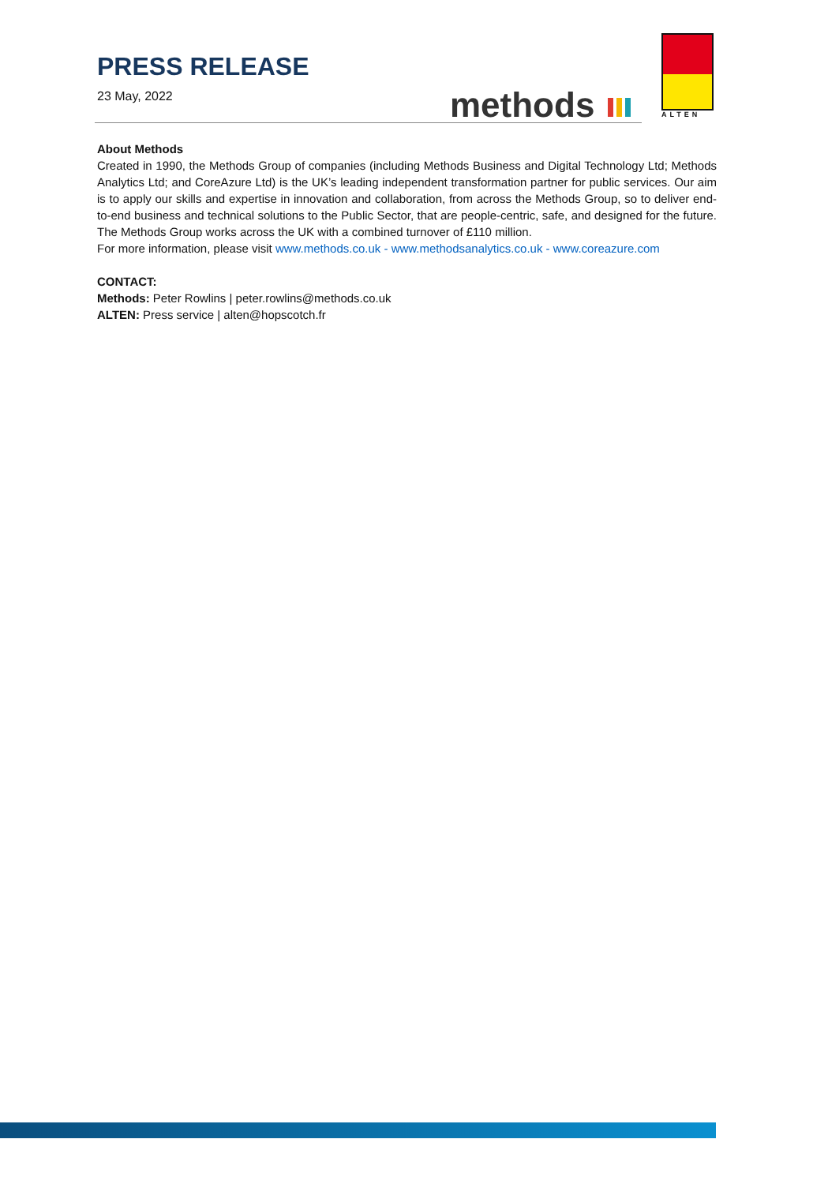PRESS RELEASE
23 May, 2022
methods ALTEN
About Methods
Created in 1990, the Methods Group of companies (including Methods Business and Digital Technology Ltd; Methods Analytics Ltd; and CoreAzure Ltd) is the UK’s leading independent transformation partner for public services. Our aim is to apply our skills and expertise in innovation and collaboration, from across the Methods Group, so to deliver end-to-end business and technical solutions to the Public Sector, that are people-centric, safe, and designed for the future. The Methods Group works across the UK with a combined turnover of £110 million.
For more information, please visit www.methods.co.uk - www.methodsanalytics.co.uk - www.coreazure.com
CONTACT:
Methods: Peter Rowlins | peter.rowlins@methods.co.uk
ALTEN: Press service | alten@hopscotch.fr